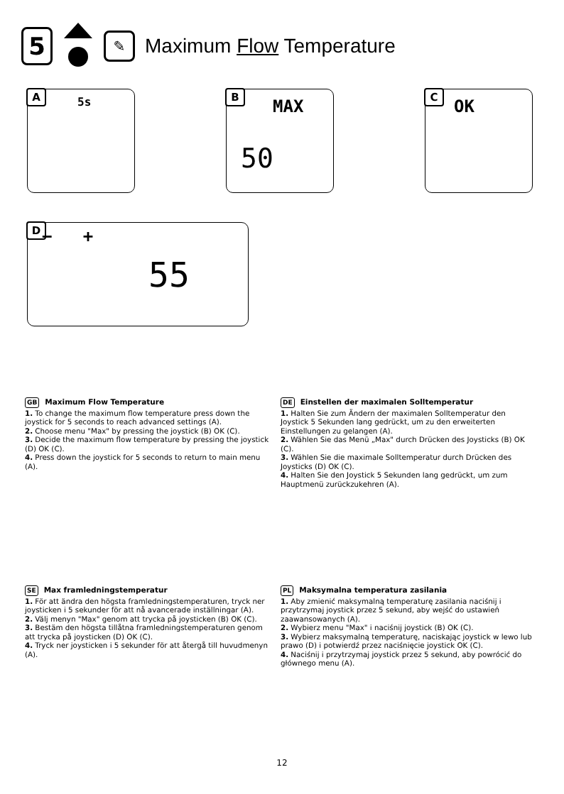5
✎
Maximum Flow Temperature
A
5s
B
MAX
50
C
OK
D − +
55
GB Maximum Flow Temperature
1. To change the maximum flow temperature press down the joystick for 5 seconds to reach advanced settings (A).
2. Choose menu "Max" by pressing the joystick (B) OK (C).
3. Decide the maximum flow temperature by pressing the joystick (D) OK (C).
4. Press down the joystick for 5 seconds to return to main menu (A).
DE Einstellen der maximalen Solltemperatur
1. Halten Sie zum Ändern der maximalen Solltemperatur den Joystick 5 Sekunden lang gedrückt, um zu den erweiterten Einstellungen zu gelangen (A).
2. Wählen Sie das Menü „Max" durch Drücken des Joysticks (B) OK (C).
3. Wählen Sie die maximale Solltemperatur durch Drücken des Joysticks (D) OK (C).
4. Halten Sie den Joystick 5 Sekunden lang gedrückt, um zum Hauptmenü zurückzukehren (A).
SE Max framledningstemperatur
1. För att ändra den högsta framledningstemperaturen, tryck ner joysticken i 5 sekunder för att nå avancerade inställningar (A).
2. Välj menyn "Max" genom att trycka på joysticken (B) OK (C).
3. Bestäm den högsta tillåtna framledningstemperaturen genom att trycka på joysticken (D) OK (C).
4. Tryck ner joysticken i 5 sekunder för att återgå till huvudmenyn (A).
PL Maksymalna temperatura zasilania
1. Aby zmienić maksymalną temperaturę zasilania naciśnij i przytrzymaj joystick przez 5 sekund, aby wejść do ustawień zaawansowanych (A).
2. Wybierz menu "Max" i naciśnij joystick (B) OK (C).
3. Wybierz maksymalną temperaturę, naciskając joystick w lewo lub prawo (D) i potwierdź przez naciśnięcie joystick OK (C).
4. Naciśnij i przytrzymaj joystick przez 5 sekund, aby powrócić do głównego menu (A).
12